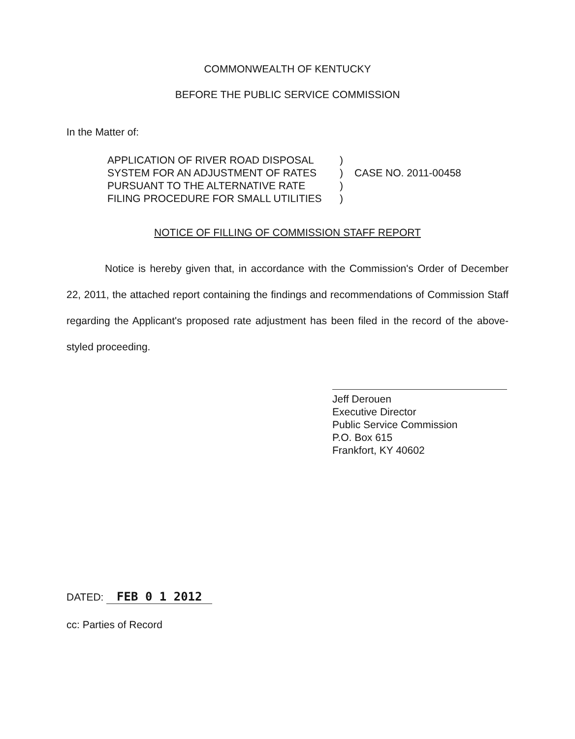COMMONWEALTH OF KENTUCKY
BEFORE THE PUBLIC SERVICE COMMISSION
In the Matter of:
APPLICATION OF RIVER ROAD DISPOSAL
SYSTEM FOR AN ADJUSTMENT OF RATES
PURSUANT TO THE ALTERNATIVE RATE
FILING PROCEDURE FOR SMALL UTILITIES
)
)
)
)
CASE NO. 2011-00458
NOTICE OF FILLING OF COMMISSION STAFF REPORT
Notice is hereby given that, in accordance with the Commission's Order of December 22, 2011, the attached report containing the findings and recommendations of Commission Staff regarding the Applicant's proposed rate adjustment has been filed in the record of the above-styled proceeding.
Jeff Derouen
Executive Director
Public Service Commission
P.O. Box 615
Frankfort, KY 40602
DATED: FEB 0 1 2012
cc: Parties of Record